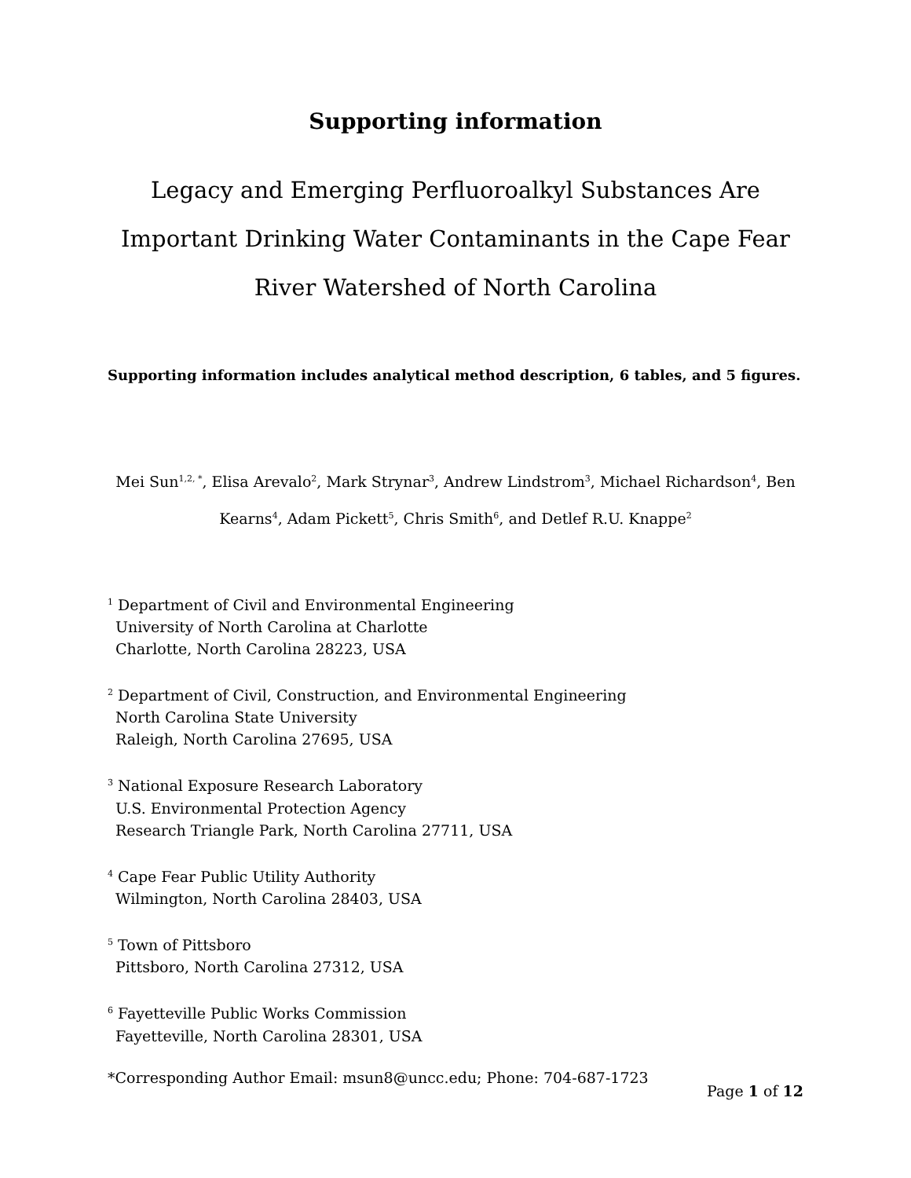Supporting information
Legacy and Emerging Perfluoroalkyl Substances Are Important Drinking Water Contaminants in the Cape Fear River Watershed of North Carolina
Supporting information includes analytical method description, 6 tables, and 5 figures.
Mei Sun<sup>1,2, *</sup>, Elisa Arevalo<sup>2</sup>, Mark Strynar<sup>3</sup>, Andrew Lindstrom<sup>3</sup>, Michael Richardson<sup>4</sup>, Ben Kearns<sup>4</sup>, Adam Pickett<sup>5</sup>, Chris Smith<sup>6</sup>, and Detlef R.U. Knappe<sup>2</sup>
<sup>1</sup> Department of Civil and Environmental Engineering
University of North Carolina at Charlotte
Charlotte, North Carolina 28223, USA
<sup>2</sup> Department of Civil, Construction, and Environmental Engineering
North Carolina State University
Raleigh, North Carolina 27695, USA
<sup>3</sup> National Exposure Research Laboratory
U.S. Environmental Protection Agency
Research Triangle Park, North Carolina 27711, USA
<sup>4</sup> Cape Fear Public Utility Authority
Wilmington, North Carolina 28403, USA
<sup>5</sup> Town of Pittsboro
Pittsboro, North Carolina 27312, USA
<sup>6</sup> Fayetteville Public Works Commission
Fayetteville, North Carolina 28301, USA
*Corresponding Author Email: msun8@uncc.edu; Phone: 704-687-1723
Page 1 of 12